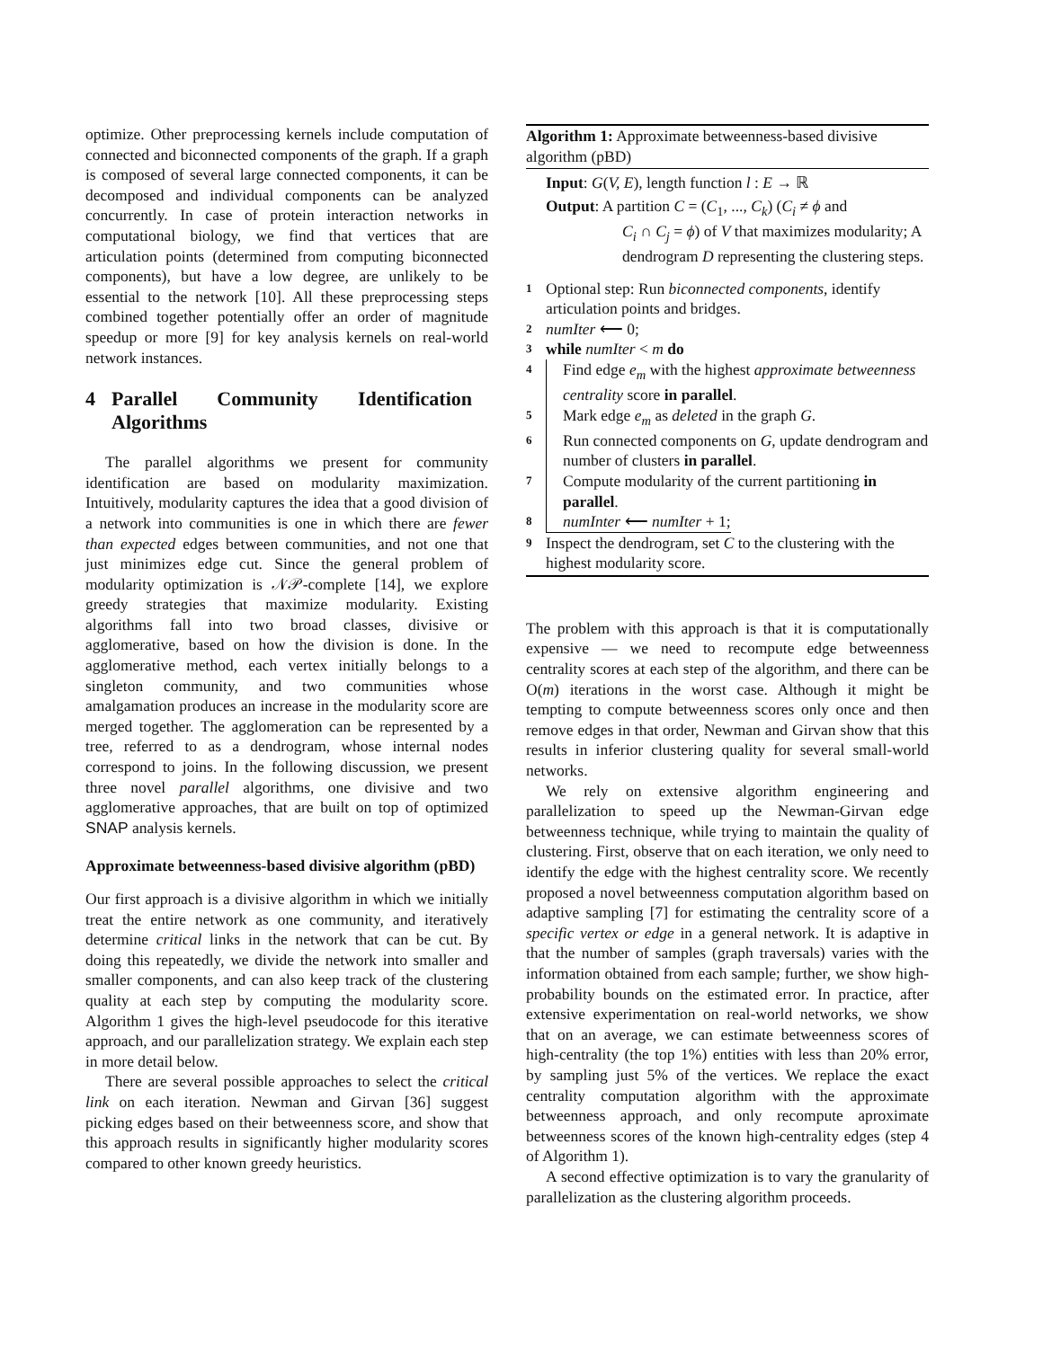optimize. Other preprocessing kernels include computation of connected and biconnected components of the graph. If a graph is composed of several large connected components, it can be decomposed and individual components can be analyzed concurrently. In case of protein interaction networks in computational biology, we find that vertices that are articulation points (determined from computing biconnected components), but have a low degree, are unlikely to be essential to the network [10]. All these preprocessing steps combined together potentially offer an order of magnitude speedup or more [9] for key analysis kernels on real-world network instances.
4 Parallel Community Identification Algorithms
The parallel algorithms we present for community identification are based on modularity maximization. Intuitively, modularity captures the idea that a good division of a network into communities is one in which there are fewer than expected edges between communities, and not one that just minimizes edge cut. Since the general problem of modularity optimization is 𝒩𝒫-complete [14], we explore greedy strategies that maximize modularity. Existing algorithms fall into two broad classes, divisive or agglomerative, based on how the division is done. In the agglomerative method, each vertex initially belongs to a singleton community, and two communities whose amalgamation produces an increase in the modularity score are merged together. The agglomeration can be represented by a tree, referred to as a dendrogram, whose internal nodes correspond to joins. In the following discussion, we present three novel parallel algorithms, one divisive and two agglomerative approaches, that are built on top of optimized SNAP analysis kernels.
Approximate betweenness-based divisive algorithm (pBD)
Our first approach is a divisive algorithm in which we initially treat the entire network as one community, and iteratively determine critical links in the network that can be cut. By doing this repeatedly, we divide the network into smaller and smaller components, and can also keep track of the clustering quality at each step by computing the modularity score. Algorithm 1 gives the high-level pseudocode for this iterative approach, and our parallelization strategy. We explain each step in more detail below.
There are several possible approaches to select the critical link on each iteration. Newman and Girvan [36] suggest picking edges based on their betweenness score, and show that this approach results in significantly higher modularity scores compared to other known greedy heuristics.
Algorithm 1: Approximate betweenness-based divisive algorithm (pBD)
Input: G(V, E), length function l : E → ℝ
Output: A partition C = (C<sub>1</sub>, ..., C<sub>k</sub>) (C<sub>i</sub> ≠ ϕ and
C<sub>i</sub> ∩ C<sub>j</sub> = ϕ) of V that maximizes modularity; A dendrogram D representing the clustering steps.
1 Optional step: Run biconnected components, identify articulation points and bridges.
2 numIter ⟵ 0;
3 while numIter < m do
4 Find edge e<sub>m</sub> with the highest approximate betweenness centrality score in parallel.
5 Mark edge e<sub>m</sub> as deleted in the graph G.
6 Run connected components on G, update dendrogram and number of clusters in parallel.
7 Compute modularity of the current partitioning in parallel.
8 numInter ⟵ numIter + 1;
9 Inspect the dendrogram, set C to the clustering with the highest modularity score.
The problem with this approach is that it is computationally expensive — we need to recompute edge betweenness centrality scores at each step of the algorithm, and there can be O(m) iterations in the worst case. Although it might be tempting to compute betweenness scores only once and then remove edges in that order, Newman and Girvan show that this results in inferior clustering quality for several small-world networks.
We rely on extensive algorithm engineering and parallelization to speed up the Newman-Girvan edge betweenness technique, while trying to maintain the quality of clustering. First, observe that on each iteration, we only need to identify the edge with the highest centrality score. We recently proposed a novel betweenness computation algorithm based on adaptive sampling [7] for estimating the centrality score of a specific vertex or edge in a general network. It is adaptive in that the number of samples (graph traversals) varies with the information obtained from each sample; further, we show high-probability bounds on the estimated error. In practice, after extensive experimentation on real-world networks, we show that on an average, we can estimate betweenness scores of high-centrality (the top 1%) entities with less than 20% error, by sampling just 5% of the vertices. We replace the exact centrality computation algorithm with the approximate betweenness approach, and only recompute aproximate betweenness scores of the known high-centrality edges (step 4 of Algorithm 1).
A second effective optimization is to vary the granularity of parallelization as the clustering algorithm proceeds.